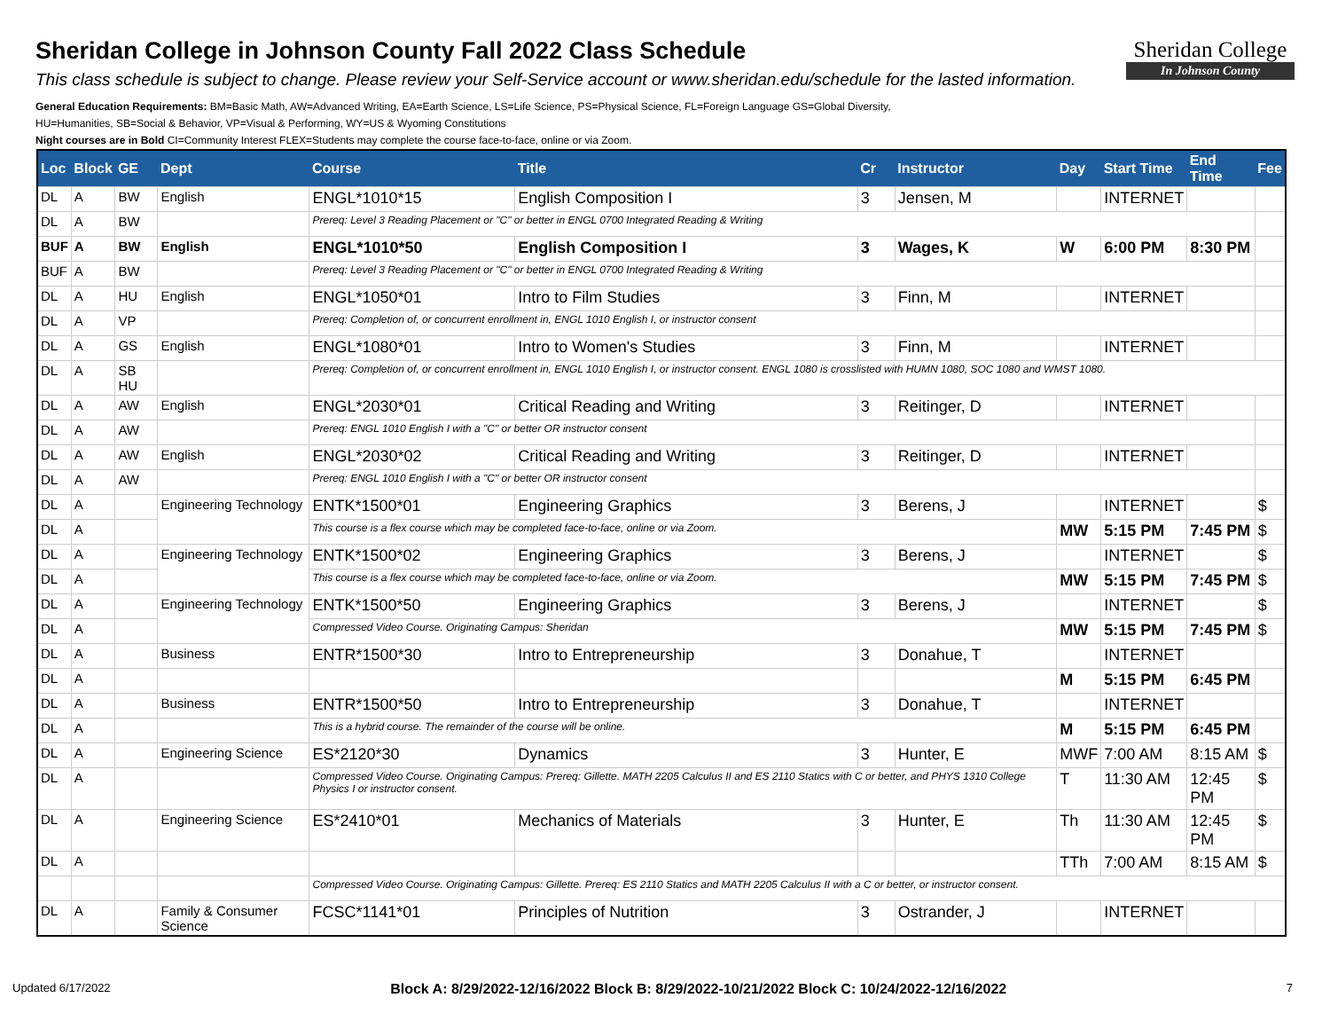Sheridan College in Johnson County Fall 2022 Class Schedule
This class schedule is subject to change. Please review your Self-Service account or www.sheridan.edu/schedule for the lasted information.
General Education Requirements: BM=Basic Math, AW=Advanced Writing, EA=Earth Science, LS=Life Science, PS=Physical Science, FL=Foreign Language GS=Global Diversity,
HU=Humanities, SB=Social & Behavior, VP=Visual & Performing, WY=US & Wyoming Constitutions
Night courses are in Bold CI=Community Interest FLEX=Students may complete the course face-to-face, online or via Zoom.
Sheridan College
In Johnson County
| Loc | Block | GE | Dept | Course | Title | Cr | Instructor | Day | Start Time | End Time | Fee |
| --- | --- | --- | --- | --- | --- | --- | --- | --- | --- | --- | --- |
| DL | A | BW | English | ENGL*1010*15 | English Composition I | 3 | Jensen, M | | INTERNET | | |
| DL | A | BW | | Prereq: Level 3 Reading Placement or "C" or better in ENGL 0700 Integrated Reading & Writing | | | | | | | |
| BUF | A | BW | English | ENGL*1010*50 | English Composition I | 3 | Wages, K | W | 6:00 PM | 8:30 PM | |
| BUF | A | BW | | Prereq: Level 3 Reading Placement or "C" or better in ENGL 0700 Integrated Reading & Writing | | | | | | | |
| DL | A | HU | English | ENGL*1050*01 | Intro to Film Studies | 3 | Finn, M | | INTERNET | | |
| DL | A | VP | | Prereq: Completion of, or concurrent enrollment in, ENGL 1010 English I, or instructor consent | | | | | | | |
| DL | A | GS | English | ENGL*1080*01 | Intro to Women's Studies | 3 | Finn, M | | INTERNET | | |
| DL | A | SB HU | | Prereq: Completion of, or concurrent enrollment in, ENGL 1010 English I, or instructor consent. ENGL 1080 is crosslisted with HUMN 1080, SOC 1080 and WMST 1080. | | | | | | | |
| DL | A | AW | English | ENGL*2030*01 | Critical Reading and Writing | 3 | Reitinger, D | | INTERNET | | |
| DL | A | AW | | Prereq: ENGL 1010 English I with a "C" or better OR instructor consent | | | | | | | |
| DL | A | AW | English | ENGL*2030*02 | Critical Reading and Writing | 3 | Reitinger, D | | INTERNET | | |
| DL | A | AW | | Prereq: ENGL 1010 English I with a "C" or better OR instructor consent | | | | | | | |
| DL | A | | Engineering Technology | ENTK*1500*01 | Engineering Graphics | 3 | Berens, J | | INTERNET | | $ |
| DL | A | | | This course is a flex course which may be completed face-to-face, online or via Zoom. | | | | MW | 5:15 PM | 7:45 PM | $ |
| DL | A | | Engineering Technology | ENTK*1500*02 | Engineering Graphics | 3 | Berens, J | | INTERNET | | $ |
| DL | A | | | This course is a flex course which may be completed face-to-face, online or via Zoom. | | | | MW | 5:15 PM | 7:45 PM | $ |
| DL | A | | Engineering Technology | ENTK*1500*50 | Engineering Graphics | 3 | Berens, J | | INTERNET | | $ |
| DL | A | | | Compressed Video Course. Originating Campus: Sheridan | | | | MW | 5:15 PM | 7:45 PM | $ |
| DL | A | | Business | ENTR*1500*30 | Intro to Entrepreneurship | 3 | Donahue, T | | INTERNET | | |
| DL | A | | | | | | | M | 5:15 PM | 6:45 PM | |
| DL | A | | Business | ENTR*1500*50 | Intro to Entrepreneurship | 3 | Donahue, T | | INTERNET | | |
| DL | A | | | This is a hybrid course. The remainder of the course will be online. | | | | M | 5:15 PM | 6:45 PM | |
| DL | A | | Engineering Science | ES*2120*30 | Dynamics | 3 | Hunter, E | MWF | 7:00 AM | 8:15 AM | $ |
| DL | A | | | Compressed Video Course. Originating Campus: Prereq: Gillette. MATH 2205 Calculus II and ES 2110 Statics with C or better, and PHYS 1310 College Physics I or instructor consent. | | | | T | 11:30 AM | 12:45 PM | $ |
| DL | A | | Engineering Science | ES*2410*01 | Mechanics of Materials | 3 | Hunter, E | Th | 11:30 AM | 12:45 PM | $ |
| DL | A | | | | | | | TTh | 7:00 AM | 8:15 AM | $ |
| | | | | Compressed Video Course. Originating Campus: Gillette. Prereq: ES 2110 Statics and MATH 2205 Calculus II with a C or better, or instructor consent. | | | | | | | |
| DL | A | | Family & Consumer Science | FCSC*1141*01 | Principles of Nutrition | 3 | Ostrander, J | | INTERNET | | |
Updated 6/17/2022 Block A: 8/29/2022-12/16/2022 Block B: 8/29/2022-10/21/2022 Block C: 10/24/2022-12/16/2022 7